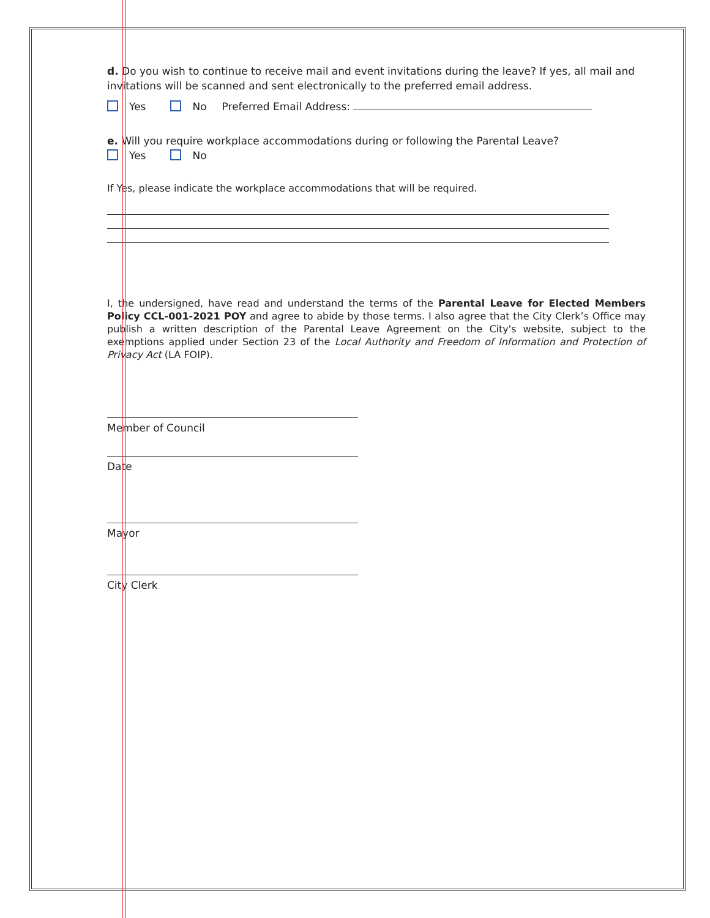d. Do you wish to continue to receive mail and event invitations during the leave? If yes, all mail and invitations will be scanned and sent electronically to the preferred email address.
Yes No Preferred Email Address:
e. Will you require workplace accommodations during or following the Parental Leave?
Yes No
If Yes, please indicate the workplace accommodations that will be required.
I, the undersigned, have read and understand the terms of the Parental Leave for Elected Members Policy CCL-001-2021 POY and agree to abide by those terms. I also agree that the City Clerk’s Office may publish a written description of the Parental Leave Agreement on the City's website, subject to the exemptions applied under Section 23 of the Local Authority and Freedom of Information and Protection of Privacy Act (LA FOIP).
Member of Council
Date
Mayor
City Clerk